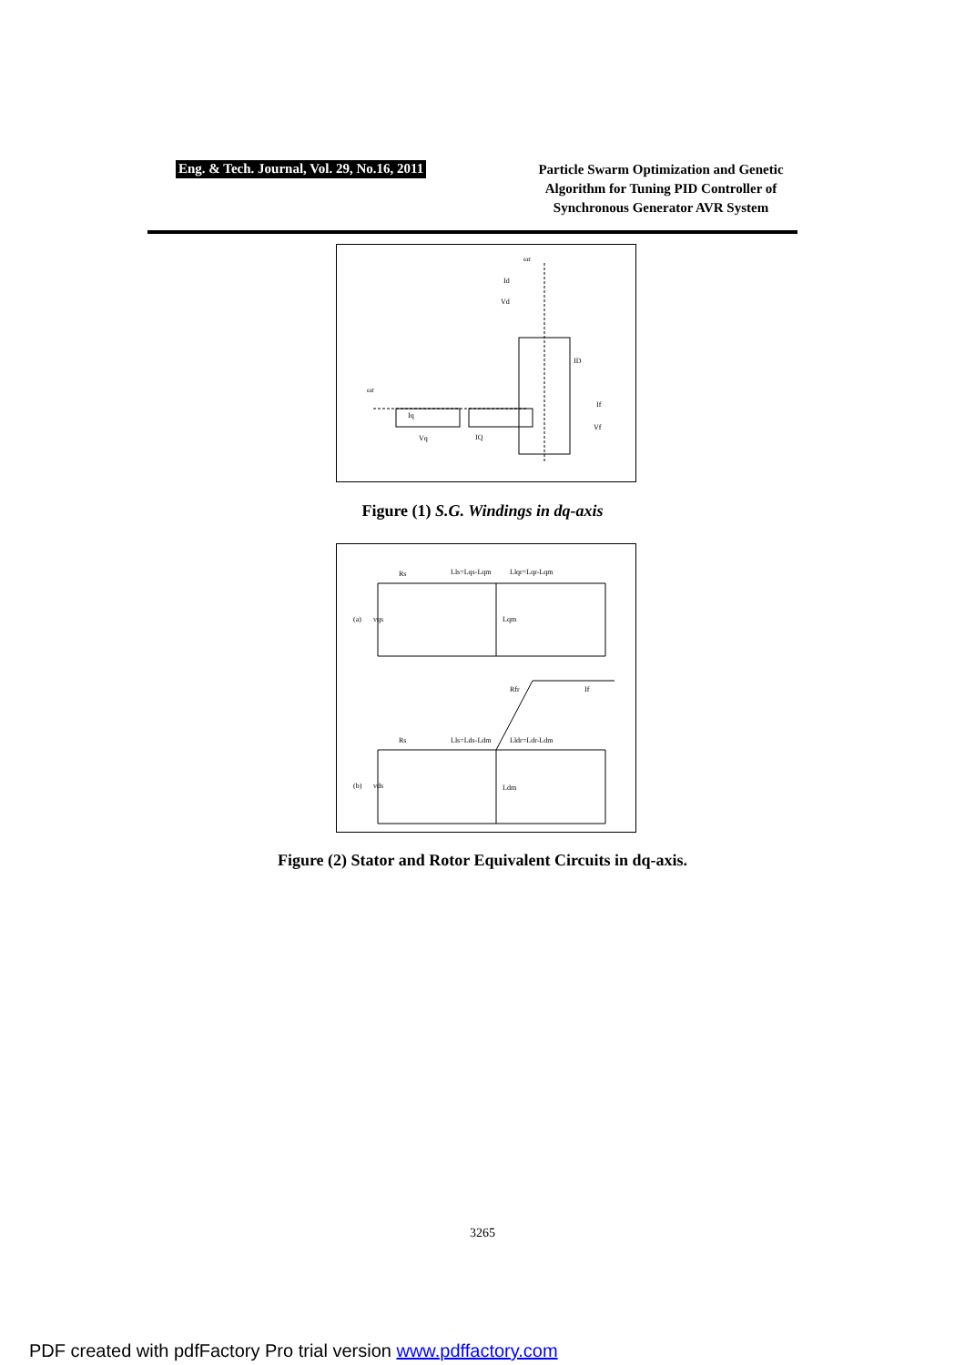Eng. & Tech. Journal, Vol. 29, No.16, 2011
Particle Swarm Optimization and Genetic Algorithm for Tuning PID Controller of Synchronous Generator AVR System
ωr
Id
Vd
ID
If
Vf
ωr
Iq
Vq
IQ
Figure (1) S.G. Windings in dq-axis
(a)
(b)
Rs
Lls=Lqs-Lqm
Llqr=Lqr-Lqm
Lqm
vqs
Rs
Lls=Lds-Ldm
Lldr=Ldr-Ldm
Ldm
vds
Rfr
If
Figure (2) Stator and Rotor Equivalent Circuits in dq-axis.
3265
PDF created with pdfFactory Pro trial version www.pdffactory.com